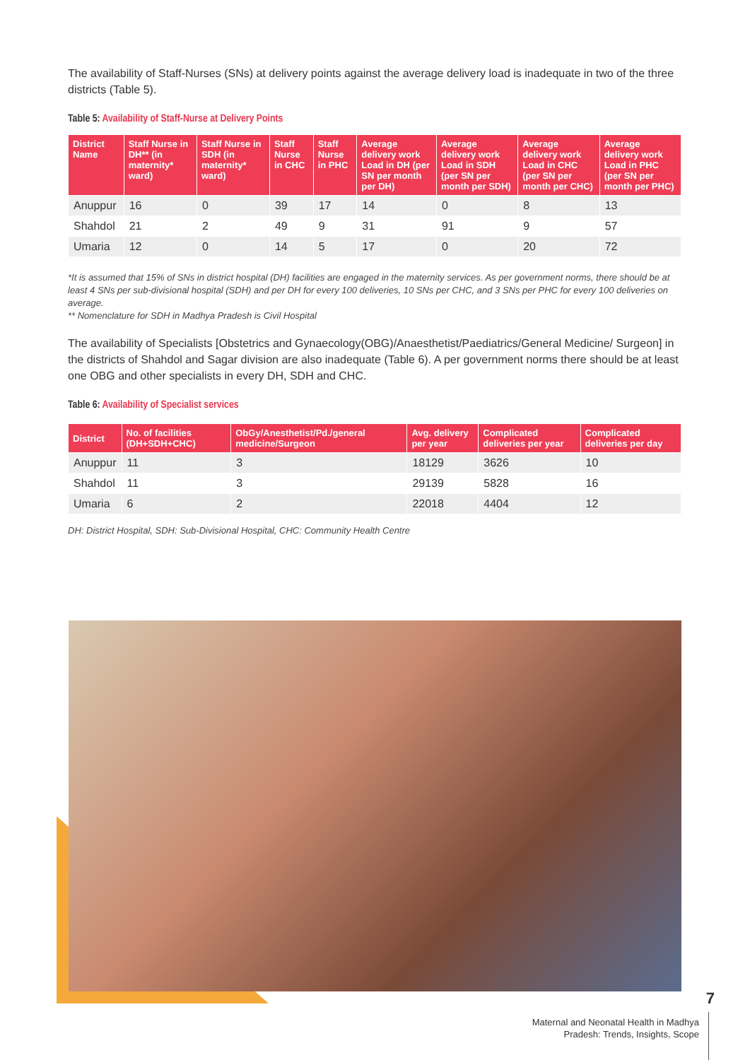The availability of Staff-Nurses (SNs) at delivery points against the average delivery load is inadequate in two of the three districts (Table 5).
Table 5: Availability of Staff-Nurse at Delivery Points
| District Name | Staff Nurse in DH** (in maternity* ward) | Staff Nurse in SDH (in maternity* ward) | Staff Nurse in CHC | Staff Nurse in PHC | Average delivery work Load in DH (per SN per month per DH) | Average delivery work Load in SDH (per SN per month per SDH) | Average delivery work Load in CHC (per SN per month per CHC) | Average delivery work Load in PHC (per SN per month per PHC) |
| --- | --- | --- | --- | --- | --- | --- | --- | --- |
| Anuppur | 16 | 0 | 39 | 17 | 14 | 0 | 8 | 13 |
| Shahdol | 21 | 2 | 49 | 9 | 31 | 91 | 9 | 57 |
| Umaria | 12 | 0 | 14 | 5 | 17 | 0 | 20 | 72 |
*It is assumed that 15% of SNs in district hospital (DH) facilities are engaged in the maternity services. As per government norms, there should be at least 4 SNs per sub-divisional hospital (SDH) and per DH for every 100 deliveries, 10 SNs per CHC, and 3 SNs per PHC for every 100 deliveries on average.
** Nomenclature for SDH in Madhya Pradesh is Civil Hospital
The availability of Specialists [Obstetrics and Gynaecology(OBG)/Anaesthetist/Paediatrics/General Medicine/ Surgeon] in the districts of Shahdol and Sagar division are also inadequate (Table 6). A per government norms there should be at least one OBG and other specialists in every DH, SDH and CHC.
Table 6: Availability of Specialist services
| District | No. of facilities (DH+SDH+CHC) | ObGy/Anesthetist/Pd./general medicine/Surgeon | Avg. delivery per year | Complicated deliveries per year | Complicated deliveries per day |
| --- | --- | --- | --- | --- | --- |
| Anuppur | 11 | 3 | 18129 | 3626 | 10 |
| Shahdol | 11 | 3 | 29139 | 5828 | 16 |
| Umaria | 6 | 2 | 22018 | 4404 | 12 |
DH: District Hospital, SDH: Sub-Divisional Hospital, CHC: Community Health Centre
7
Maternal and Neonatal Health in Madhya
Pradesh: Trends, Insights, Scope